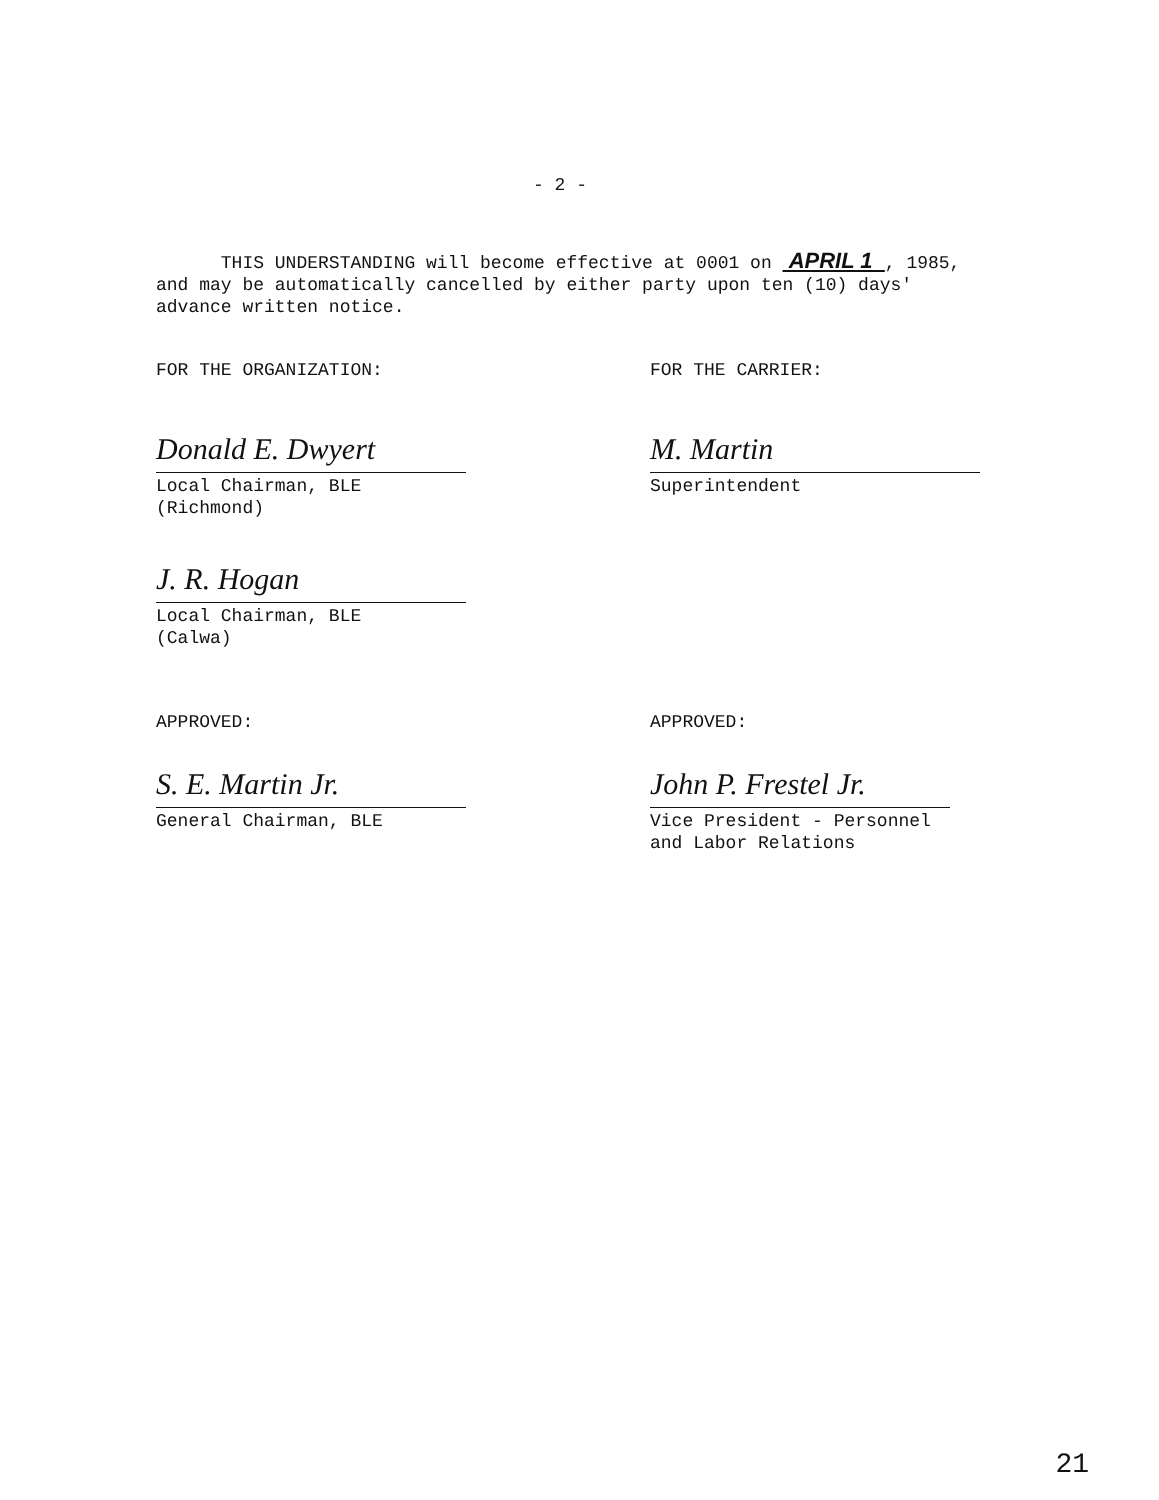- 2 -
THIS UNDERSTANDING will become effective at 0001 on APRIL 1 , 1985, and may be automatically cancelled by either party upon ten (10) days' advance written notice.
FOR THE ORGANIZATION: FOR THE CARRIER:
Donald E. Dwyert
Local Chairman, BLE
(Richmond)
M. Martin
Superintendent
J. R. Hogan
Local Chairman, BLE
(Calwa)
APPROVED: APPROVED:
S. E. Martin Jr.
General Chairman, BLE
John P. Frestel Jr.
Vice President - Personnel
and Labor Relations
21